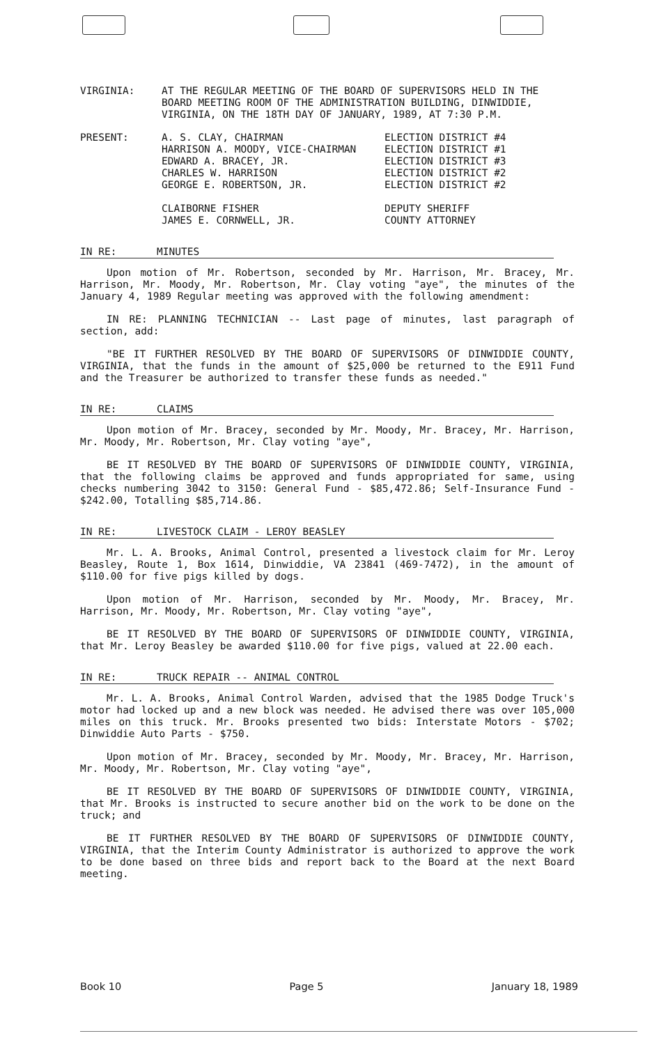VIRGINIA: AT THE REGULAR MEETING OF THE BOARD OF SUPERVISORS HELD IN THE BOARD MEETING ROOM OF THE ADMINISTRATION BUILDING, DINWIDDIE, VIRGINIA, ON THE 18TH DAY OF JANUARY, 1989, AT 7:30 P.M.
PRESENT: A. S. CLAY, CHAIRMAN
HARRISON A. MOODY, VICE-CHAIRMAN
EDWARD A. BRACEY, JR.
CHARLES W. HARRISON
GEORGE E. ROBERTSON, JR.
ELECTION DISTRICT #4
ELECTION DISTRICT #1
ELECTION DISTRICT #3
ELECTION DISTRICT #2
ELECTION DISTRICT #2
CLAIBORNE FISHER
JAMES E. CORNWELL, JR.
DEPUTY SHERIFF
COUNTY ATTORNEY
IN RE: MINUTES
Upon motion of Mr. Robertson, seconded by Mr. Harrison, Mr. Bracey, Mr. Harrison, Mr. Moody, Mr. Robertson, Mr. Clay voting "aye", the minutes of the January 4, 1989 Regular meeting was approved with the following amendment:
IN RE: PLANNING TECHNICIAN -- Last page of minutes, last paragraph of section, add:
"BE IT FURTHER RESOLVED BY THE BOARD OF SUPERVISORS OF DINWIDDIE COUNTY, VIRGINIA, that the funds in the amount of $25,000 be returned to the E911 Fund and the Treasurer be authorized to transfer these funds as needed."
IN RE: CLAIMS
Upon motion of Mr. Bracey, seconded by Mr. Moody, Mr. Bracey, Mr. Harrison, Mr. Moody, Mr. Robertson, Mr. Clay voting "aye",
BE IT RESOLVED BY THE BOARD OF SUPERVISORS OF DINWIDDIE COUNTY, VIRGINIA, that the following claims be approved and funds appropriated for same, using checks numbering 3042 to 3150: General Fund - $85,472.86; Self-Insurance Fund - $242.00, Totalling $85,714.86.
IN RE: LIVESTOCK CLAIM - LEROY BEASLEY
Mr. L. A. Brooks, Animal Control, presented a livestock claim for Mr. Leroy Beasley, Route 1, Box 1614, Dinwiddie, VA 23841 (469-7472), in the amount of $110.00 for five pigs killed by dogs.
Upon motion of Mr. Harrison, seconded by Mr. Moody, Mr. Bracey, Mr. Harrison, Mr. Moody, Mr. Robertson, Mr. Clay voting "aye",
BE IT RESOLVED BY THE BOARD OF SUPERVISORS OF DINWIDDIE COUNTY, VIRGINIA, that Mr. Leroy Beasley be awarded $110.00 for five pigs, valued at 22.00 each.
IN RE: TRUCK REPAIR -- ANIMAL CONTROL
Mr. L. A. Brooks, Animal Control Warden, advised that the 1985 Dodge Truck's motor had locked up and a new block was needed. He advised there was over 105,000 miles on this truck. Mr. Brooks presented two bids: Interstate Motors - $702; Dinwiddie Auto Parts - $750.
Upon motion of Mr. Bracey, seconded by Mr. Moody, Mr. Bracey, Mr. Harrison, Mr. Moody, Mr. Robertson, Mr. Clay voting "aye",
BE IT RESOLVED BY THE BOARD OF SUPERVISORS OF DINWIDDIE COUNTY, VIRGINIA, that Mr. Brooks is instructed to secure another bid on the work to be done on the truck; and
BE IT FURTHER RESOLVED BY THE BOARD OF SUPERVISORS OF DINWIDDIE COUNTY, VIRGINIA, that the Interim County Administrator is authorized to approve the work to be done based on three bids and report back to the Board at the next Board meeting.
Book 10 Page 5 January 18, 1989